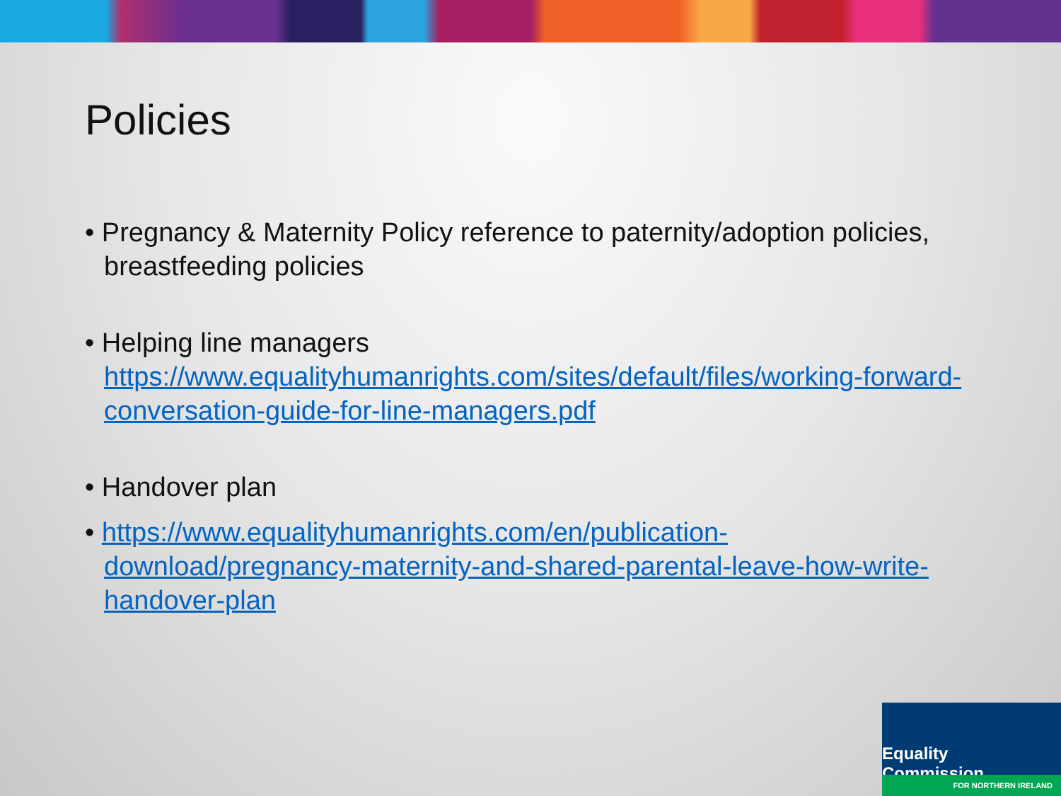Policies
• Pregnancy & Maternity Policy reference to paternity/adoption policies, breastfeeding policies
• Helping line managers https://www.equalityhumanrights.com/sites/default/files/working-forward-conversation-guide-for-line-managers.pdf
• Handover plan
• https://www.equalityhumanrights.com/en/publication-download/pregnancy-maternity-and-shared-parental-leave-how-write-handover-plan
Equality Commission
FOR NORTHERN IRELAND